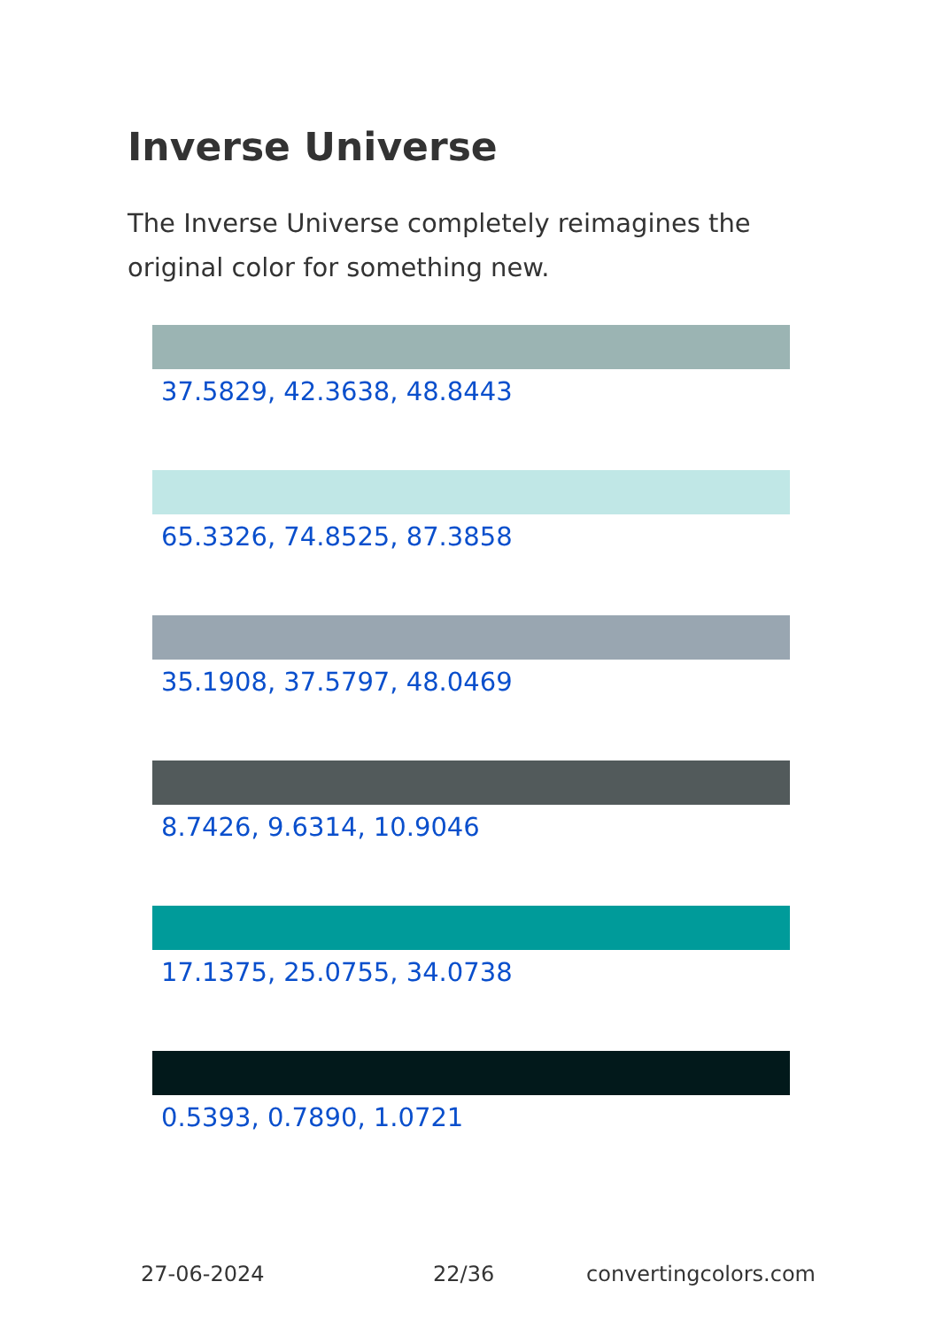Inverse Universe
The Inverse Universe completely reimagines the original color for something new.
37.5829, 42.3638, 48.8443
65.3326, 74.8525, 87.3858
35.1908, 37.5797, 48.0469
8.7426, 9.6314, 10.9046
17.1375, 25.0755, 34.0738
0.5393, 0.7890, 1.0721
27-06-2024 22/36 convertingcolors.com